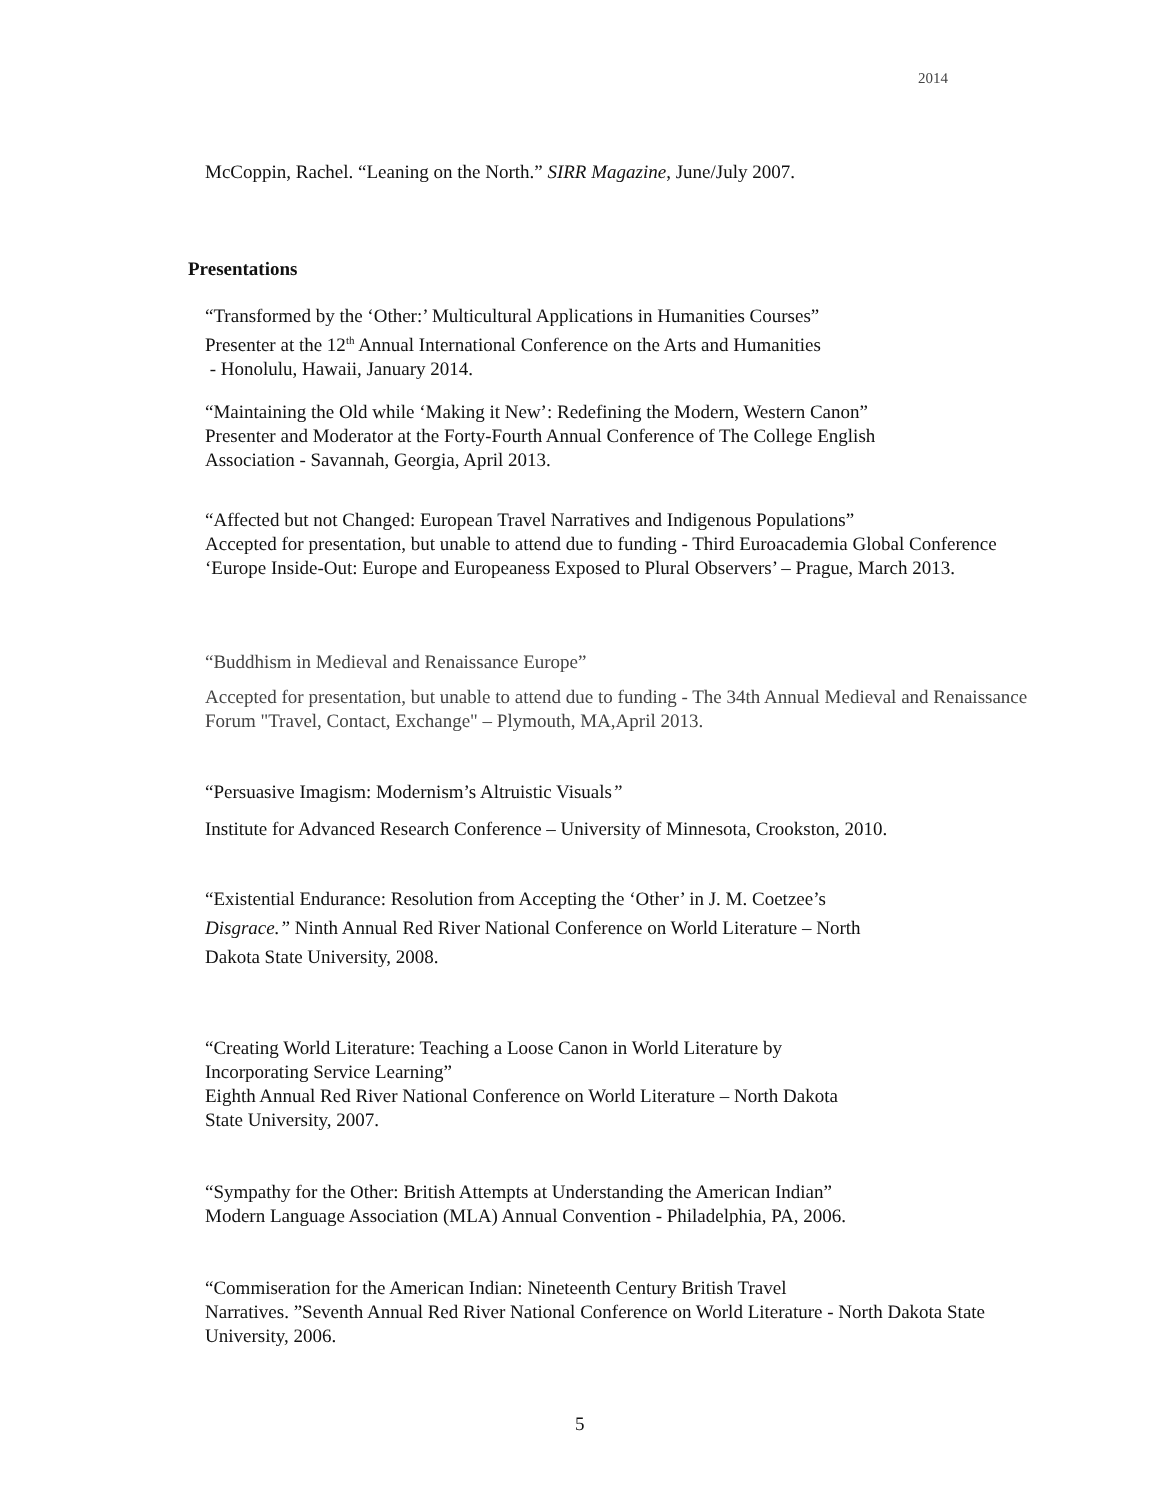2014
McCoppin, Rachel. “Leaning on the North.” SIRR Magazine, June/July 2007.
Presentations
“Transformed by the ‘Other:’ Multicultural Applications in Humanities Courses”
Presenter at the 12<sup>th</sup> Annual International Conference on the Arts and Humanities
- Honolulu, Hawaii, January 2014.
“Maintaining the Old while ‘Making it New’: Redefining the Modern, Western Canon”
Presenter and Moderator at the Forty-Fourth Annual Conference of The College English
Association - Savannah, Georgia, April 2013.
“Affected but not Changed: European Travel Narratives and Indigenous Populations”
Accepted for presentation, but unable to attend due to funding - Third Euroacademia Global Conference ‘Europe Inside-Out: Europe and Europeaness Exposed to Plural Observers’ – Prague, March 2013.
“Buddhism in Medieval and Renaissance Europe”
Accepted for presentation, but unable to attend due to funding - The 34th Annual Medieval and Renaissance Forum "Travel, Contact, Exchange" – Plymouth, MA,April 2013.
“Persuasive Imagism: Modernism’s Altruistic Visuals”
Institute for Advanced Research Conference – University of Minnesota, Crookston, 2010.
“Existential Endurance: Resolution from Accepting the ‘Other’ in J. M. Coetzee’s
Disgrace.” Ninth Annual Red River National Conference on World Literature – North
Dakota State University, 2008.
“Creating World Literature: Teaching a Loose Canon in World Literature by
Incorporating Service Learning”
Eighth Annual Red River National Conference on World Literature – North Dakota
State University, 2007.
“Sympathy for the Other: British Attempts at Understanding the American Indian”
Modern Language Association (MLA) Annual Convention - Philadelphia, PA, 2006.
“Commiseration for the American Indian: Nineteenth Century British Travel
Narratives. ”Seventh Annual Red River National Conference on World Literature - North Dakota State University, 2006.
5